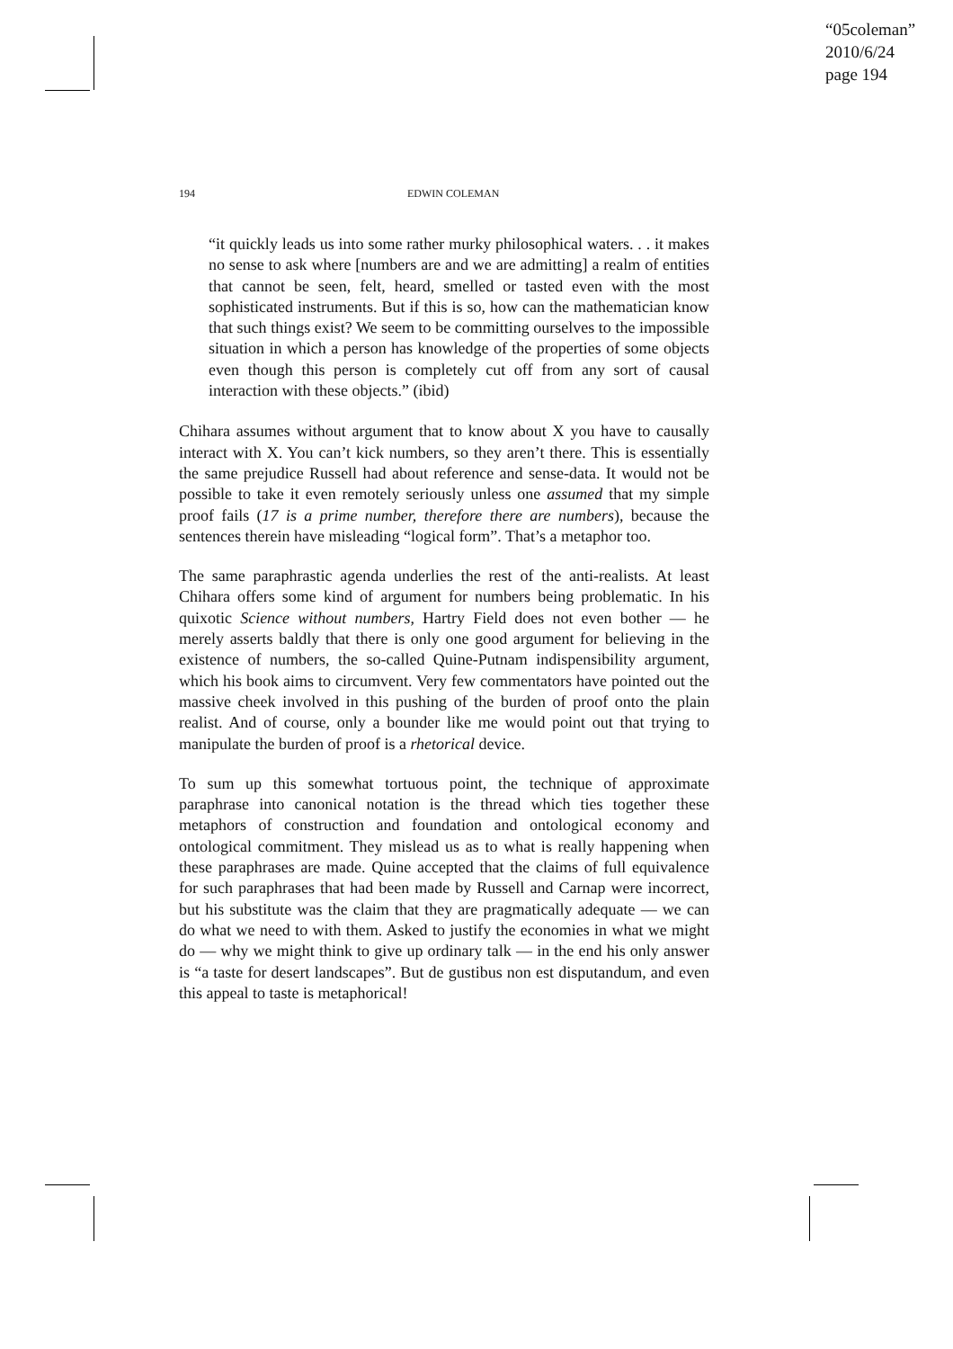“05coleman”
2010/6/24
page 194
194 EDWIN COLEMAN
“it quickly leads us into some rather murky philosophical waters. . . it makes no sense to ask where [numbers are and we are admitting] a realm of entities that cannot be seen, felt, heard, smelled or tasted even with the most sophisticated instruments. But if this is so, how can the mathematician know that such things exist? We seem to be committing ourselves to the impossible situation in which a person has knowledge of the properties of some objects even though this person is completely cut off from any sort of causal interaction with these objects.” (ibid)
Chihara assumes without argument that to know about X you have to causally interact with X. You can’t kick numbers, so they aren’t there. This is essentially the same prejudice Russell had about reference and sense-data. It would not be possible to take it even remotely seriously unless one assumed that my simple proof fails (17 is a prime number, therefore there are numbers), because the sentences therein have misleading “logical form”. That’s a metaphor too.
The same paraphrastic agenda underlies the rest of the anti-realists. At least Chihara offers some kind of argument for numbers being problematic. In his quixotic Science without numbers, Hartry Field does not even bother — he merely asserts baldly that there is only one good argument for believing in the existence of numbers, the so-called Quine-Putnam indispensibility argument, which his book aims to circumvent. Very few commentators have pointed out the massive cheek involved in this pushing of the burden of proof onto the plain realist. And of course, only a bounder like me would point out that trying to manipulate the burden of proof is a rhetorical device.
To sum up this somewhat tortuous point, the technique of approximate paraphrase into canonical notation is the thread which ties together these metaphors of construction and foundation and ontological economy and ontological commitment. They mislead us as to what is really happening when these paraphrases are made. Quine accepted that the claims of full equivalence for such paraphrases that had been made by Russell and Carnap were incorrect, but his substitute was the claim that they are pragmatically adequate — we can do what we need to with them. Asked to justify the economies in what we might do — why we might think to give up ordinary talk — in the end his only answer is “a taste for desert landscapes”. But de gustibus non est disputandum, and even this appeal to taste is metaphorical!